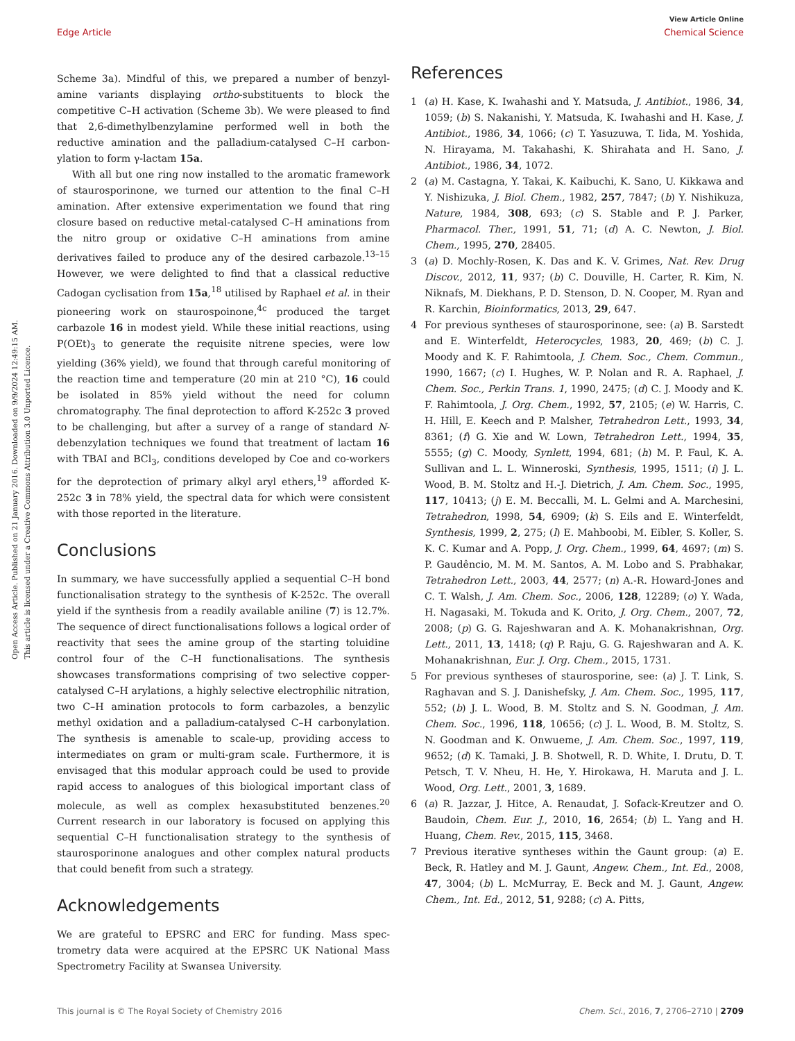View Article Online
Edge Article Chemical Science
Open Access Article. Published on 21 January 2016. Downloaded on 9/9/2024 12:49:15 AM.
This article is licensed under a Creative Commons Attribution 3.0 Unported Licence.
Scheme 3a). Mindful of this, we prepared a number of benzyl­amine variants displaying ortho-substituents to block the competitive C–H activation (Scheme 3b). We were pleased to find that 2,6-dimethylbenzylamine performed well in both the reductive amination and the palladium-catalysed C–H carbon­ylation to form γ-lactam 15a.
With all but one ring now installed to the aromatic frame­work of staurosporinone, we turned our attention to the final C–H amination. After extensive experimentation we found that ring closure based on reductive metal-catalysed C–H amina­tions from the nitro group or oxidative C–H aminations from amine derivatives failed to produce any of the desired carba­zole.<sup>13–15</sup> However, we were delighted to find that a classical reductive Cadogan cyclisation from 15a,<sup>18</sup> utilised by Raphael et al. in their pioneering work on staurospoinone,<sup>4c</sup> produced the target carbazole 16 in modest yield. While these initial reactions, using P(OEt)<sub>3</sub> to generate the requisite nitrene species, were low yielding (36% yield), we found that through careful monitoring of the reaction time and temperature (20 min at 210 °C), 16 could be isolated in 85% yield without the need for column chromatography. The final deprotection to afford K-252c 3 proved to be challenging, but after a survey of a range of standard N-debenzylation techniques we found that treatment of lactam 16 with TBAI and BCl<sub>3</sub>, conditions devel­oped by Coe and co-workers for the deprotection of primary alkyl aryl ethers,<sup>19</sup> afforded K-252c 3 in 78% yield, the spectral data for which were consistent with those reported in the literature.
Conclusions
In summary, we have successfully applied a sequential C–H bond functionalisation strategy to the synthesis of K-252c. The overall yield if the synthesis from a readily available aniline (7) is 12.7%. The sequence of direct functionalisations follows a logical order of reactivity that sees the amine group of the starting toluidine control four of the C–H functionalisations. The synthesis showcases transformations comprising of two selective copper-catalysed C–H arylations, a highly selective electrophilic nitration, two C–H amination protocols to form carbazoles, a benzylic methyl oxidation and a palladium-cata­lysed C–H carbonylation. The synthesis is amenable to scale-up, providing access to intermediates on gram or multi-gram scale. Furthermore, it is envisaged that this modular approach could be used to provide rapid access to analogues of this biological important class of molecule, as well as complex hexasubstituted benzenes.<sup>20</sup> Current research in our laboratory is focused on applying this sequential C–H functionalisation strategy to the synthesis of staurosporinone analogues and other complex natural products that could benefit from such a strategy.
Acknowledgements
We are grateful to EPSRC and ERC for funding. Mass spec­trometry data were acquired at the EPSRC UK National Mass Spectrometry Facility at Swansea University.
References
1 (a) H. Kase, K. Iwahashi and Y. Matsuda, J. Antibiot., 1986, 34, 1059; (b) S. Nakanishi, Y. Matsuda, K. Iwahashi and H. Kase, J. Antibiot., 1986, 34, 1066; (c) T. Yasuzuwa, T. Iida, M. Yoshida, N. Hirayama, M. Takahashi, K. Shirahata and H. Sano, J. Antibiot., 1986, 34, 1072.
2 (a) M. Castagna, Y. Takai, K. Kaibuchi, K. Sano, U. Kikkawa and Y. Nishizuka, J. Biol. Chem., 1982, 257, 7847; (b) Y. Nishikuza, Nature, 1984, 308, 693; (c) S. Stable and P. J. Parker, Pharmacol. Ther., 1991, 51, 71; (d) A. C. Newton, J. Biol. Chem., 1995, 270, 28405.
3 (a) D. Mochly-Rosen, K. Das and K. V. Grimes, Nat. Rev. Drug Discov., 2012, 11, 937; (b) C. Douville, H. Carter, R. Kim, N. Niknafs, M. Diekhans, P. D. Stenson, D. N. Cooper, M. Ryan and R. Karchin, Bioinformatics, 2013, 29, 647.
4 For previous syntheses of staurosporinone, see: (a) B. Sarstedt and E. Winterfeldt, Heterocycles, 1983, 20, 469; (b) C. J. Moody and K. F. Rahimtoola, J. Chem. Soc., Chem. Commun., 1990, 1667; (c) I. Hughes, W. P. Nolan and R. A. Raphael, J. Chem. Soc., Perkin Trans. 1, 1990, 2475; (d) C. J. Moody and K. F. Rahimtoola, J. Org. Chem., 1992, 57, 2105; (e) W. Harris, C. H. Hill, E. Keech and P. Malsher, Tetrahedron Lett., 1993, 34, 8361; (f) G. Xie and W. Lown, Tetrahedron Lett., 1994, 35, 5555; (g) C. Moody, Synlett, 1994, 681; (h) M. P. Faul, K. A. Sullivan and L. L. Winneroski, Synthesis, 1995, 1511; (i) J. L. Wood, B. M. Stoltz and H.-J. Dietrich, J. Am. Chem. Soc., 1995, 117, 10413; (j) E. M. Beccalli, M. L. Gelmi and A. Marchesini, Tetrahedron, 1998, 54, 6909; (k) S. Eils and E. Winterfeldt, Synthesis, 1999, 2, 275; (l) E. Mahboobi, M. Eibler, S. Koller, S. K. C. Kumar and A. Popp, J. Org. Chem., 1999, 64, 4697; (m) S. P. Gaudêncio, M. M. M. Santos, A. M. Lobo and S. Prabhakar, Tetrahedron Lett., 2003, 44, 2577; (n) A.-R. Howard-Jones and C. T. Walsh, J. Am. Chem. Soc., 2006, 128, 12289; (o) Y. Wada, H. Nagasaki, M. Tokuda and K. Orito, J. Org. Chem., 2007, 72, 2008; (p) G. G. Rajeshwaran and A. K. Mohanakrishnan, Org. Lett., 2011, 13, 1418; (q) P. Raju, G. G. Rajeshwaran and A. K. Mohanakrishnan, Eur. J. Org. Chem., 2015, 1731.
5 For previous syntheses of staurosporine, see: (a) J. T. Link, S. Raghavan and S. J. Danishefsky, J. Am. Chem. Soc., 1995, 117, 552; (b) J. L. Wood, B. M. Stoltz and S. N. Goodman, J. Am. Chem. Soc., 1996, 118, 10656; (c) J. L. Wood, B. M. Stoltz, S. N. Goodman and K. Onwueme, J. Am. Chem. Soc., 1997, 119, 9652; (d) K. Tamaki, J. B. Shotwell, R. D. White, I. Drutu, D. T. Petsch, T. V. Nheu, H. He, Y. Hirokawa, H. Maruta and J. L. Wood, Org. Lett., 2001, 3, 1689.
6 (a) R. Jazzar, J. Hitce, A. Renaudat, J. Sofack-Kreutzer and O. Baudoin, Chem. Eur. J., 2010, 16, 2654; (b) L. Yang and H. Huang, Chem. Rev., 2015, 115, 3468.
7 Previous iterative syntheses within the Gaunt group: (a) E. Beck, R. Hatley and M. J. Gaunt, Angew. Chem., Int. Ed., 2008, 47, 3004; (b) L. McMurray, E. Beck and M. J. Gaunt, Angew. Chem., Int. Ed., 2012, 51, 9288; (c) A. Pitts,
This journal is © The Royal Society of Chemistry 2016 Chem. Sci., 2016, 7, 2706–2710 | 2709